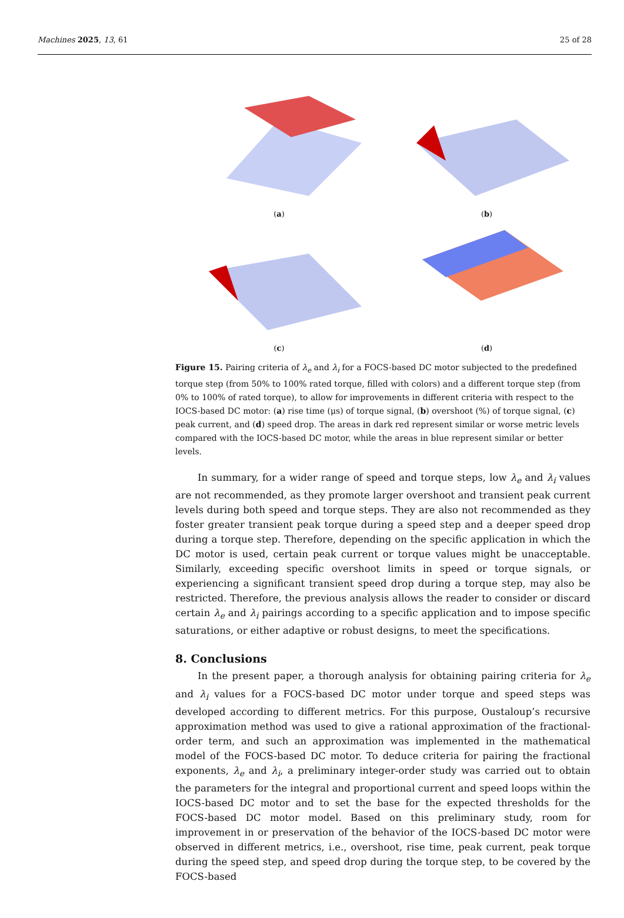Machines 2025, 13, 61 25 of 28
(a)
(b)
(c)
(d)
Figure 15. Pairing criteria of λ<sub>e</sub> and λ<sub>i</sub> for a FOCS-based DC motor subjected to the predefined torque step (from 50% to 100% rated torque, filled with colors) and a different torque step (from 0% to 100% of rated torque), to allow for improvements in different criteria with respect to the IOCS-based DC motor: (a) rise time (μs) of torque signal, (b) overshoot (%) of torque signal, (c) peak current, and (d) speed drop. The areas in dark red represent similar or worse metric levels compared with the IOCS-based DC motor, while the areas in blue represent similar or better levels.
In summary, for a wider range of speed and torque steps, low λ<sub>e</sub> and λ<sub>i</sub> values are not recommended, as they promote larger overshoot and transient peak current levels during both speed and torque steps. They are also not recommended as they foster greater transient peak torque during a speed step and a deeper speed drop during a torque step. Therefore, depending on the specific application in which the DC motor is used, certain peak current or torque values might be unacceptable. Similarly, exceeding specific overshoot limits in speed or torque signals, or experiencing a significant transient speed drop during a torque step, may also be restricted. Therefore, the previous analysis allows the reader to consider or discard certain λ<sub>e</sub> and λ<sub>i</sub> pairings according to a specific application and to impose specific saturations, or either adaptive or robust designs, to meet the specifications.
8. Conclusions
In the present paper, a thorough analysis for obtaining pairing criteria for λ<sub>e</sub> and λ<sub>i</sub> values for a FOCS-based DC motor under torque and speed steps was developed according to different metrics. For this purpose, Oustaloup’s recursive approximation method was used to give a rational approximation of the fractional-order term, and such an approximation was implemented in the mathematical model of the FOCS-based DC motor. To deduce criteria for pairing the fractional exponents, λ<sub>e</sub> and λ<sub>i</sub>, a preliminary integer-order study was carried out to obtain the parameters for the integral and proportional current and speed loops within the IOCS-based DC motor and to set the base for the expected thresholds for the FOCS-based DC motor model. Based on this preliminary study, room for improvement in or preservation of the behavior of the IOCS-based DC motor were observed in different metrics, i.e., overshoot, rise time, peak current, peak torque during the speed step, and speed drop during the torque step, to be covered by the FOCS-based